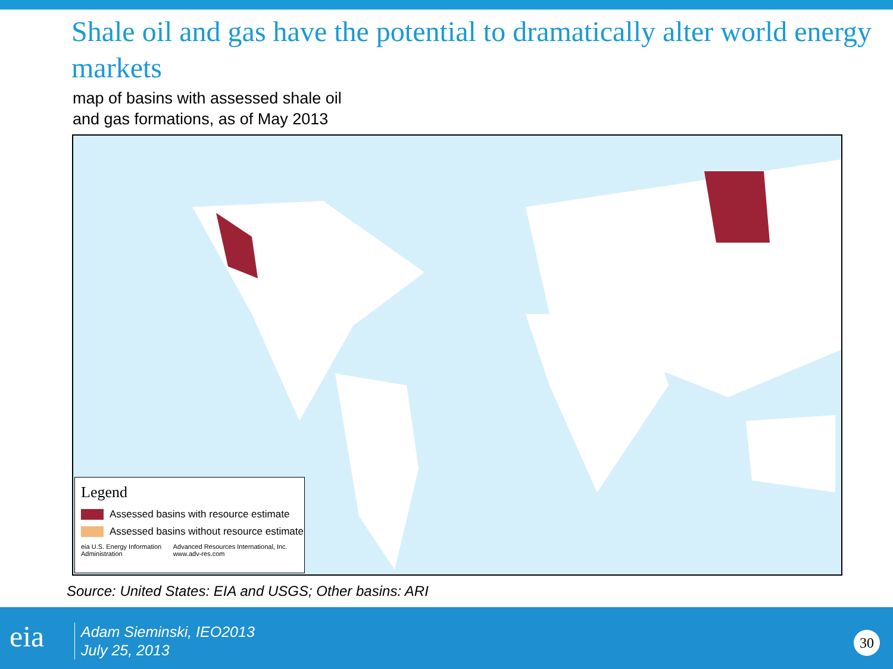Shale oil and gas have the potential to dramatically alter world energy markets
map of basins with assessed shale oil
and gas formations, as of May 2013
Legend
Assessed basins with resource estimate
Assessed basins without resource estimate
eia U.S. Energy Information Administration Advanced Resources International, Inc. www.adv-res.com
Source: United States: EIA and USGS; Other basins: ARI
eia
Adam Sieminski, IEO2013
July 25, 2013
30